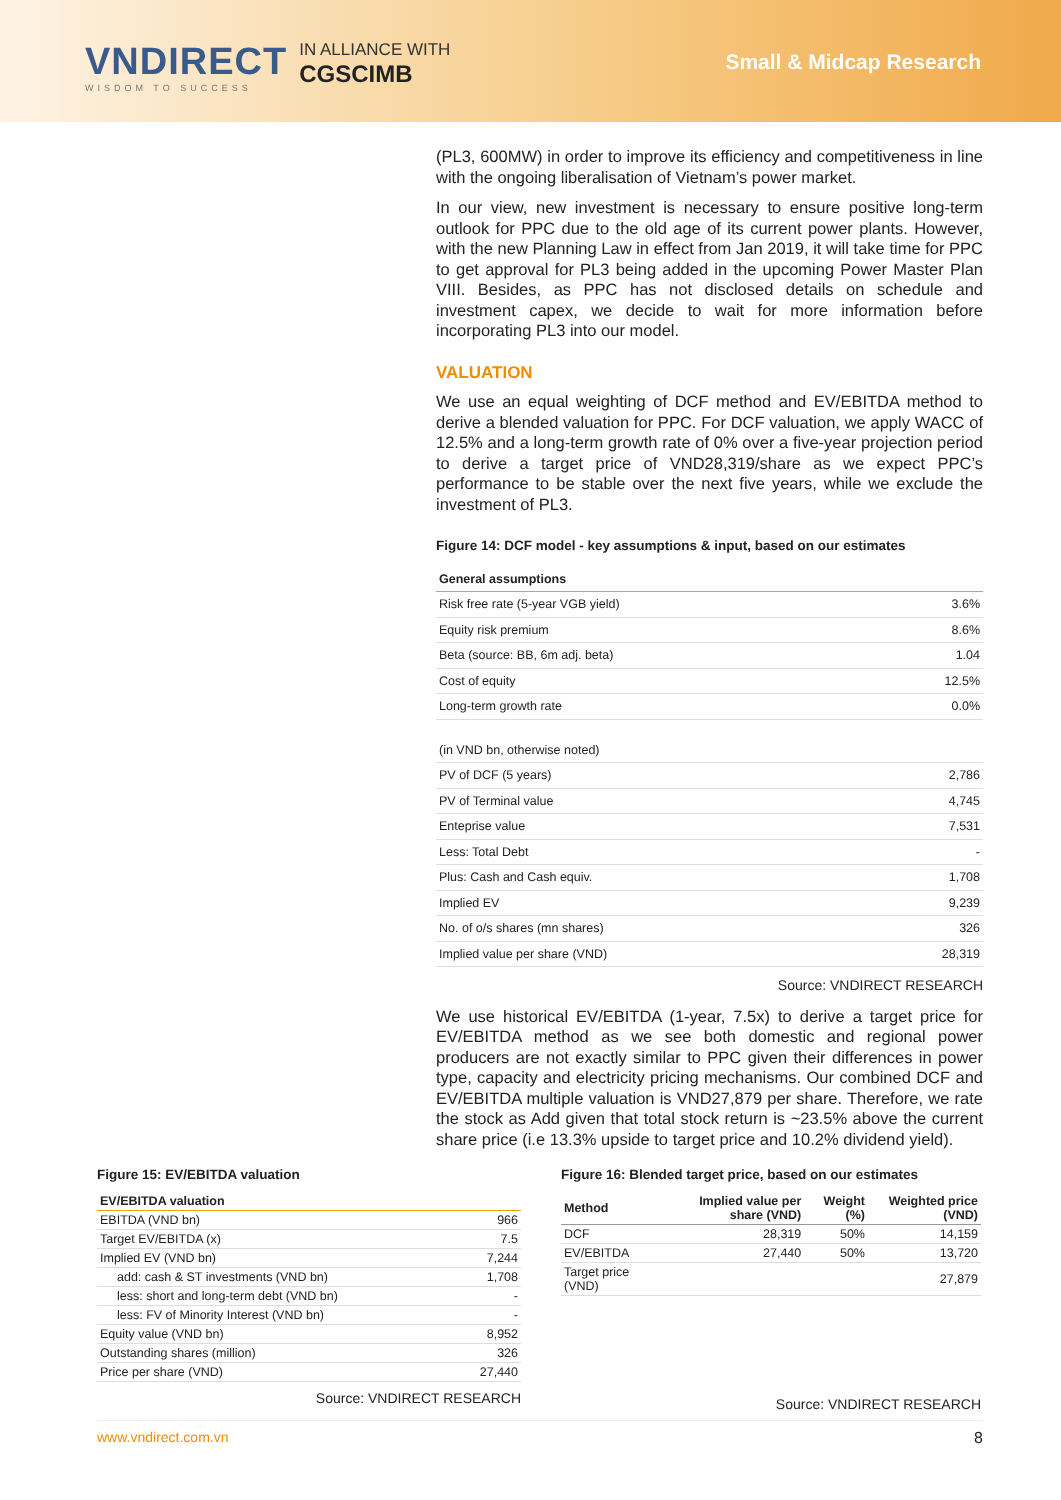VNDIRECT
WISDOM TO SUCCESS
IN ALLIANCE WITH
CGSCIMB
Small & Midcap Research
(PL3, 600MW) in order to improve its efficiency and competitiveness in line with the ongoing liberalisation of Vietnam’s power market.
In our view, new investment is necessary to ensure positive long-term outlook for PPC due to the old age of its current power plants. However, with the new Planning Law in effect from Jan 2019, it will take time for PPC to get approval for PL3 being added in the upcoming Power Master Plan VIII. Besides, as PPC has not disclosed details on schedule and investment capex, we decide to wait for more information before incorporating PL3 into our model.
VALUATION
We use an equal weighting of DCF method and EV/EBITDA method to derive a blended valuation for PPC. For DCF valuation, we apply WACC of 12.5% and a long-term growth rate of 0% over a five-year projection period to derive a target price of VND28,319/share as we expect PPC’s performance to be stable over the next five years, while we exclude the investment of PL3.
Figure 14: DCF model - key assumptions & input, based on our estimates
| General assumptions | |
| --- | --- |
| Risk free rate (5-year VGB yield) | 3.6% |
| Equity risk premium | 8.6% |
| Beta (source: BB, 6m adj. beta) | 1.04 |
| Cost of equity | 12.5% |
| Long-term growth rate | 0.0% |
| (in VND bn, otherwise noted) | |
| PV of DCF (5 years) | 2,786 |
| PV of Terminal value | 4,745 |
| Enteprise value | 7,531 |
| Less: Total Debt | - |
| Plus: Cash and Cash equiv. | 1,708 |
| Implied EV | 9,239 |
| No. of o/s shares (mn shares) | 326 |
| Implied value per share (VND) | 28,319 |
Source: VNDIRECT RESEARCH
We use historical EV/EBITDA (1-year, 7.5x) to derive a target price for EV/EBITDA method as we see both domestic and regional power producers are not exactly similar to PPC given their differences in power type, capacity and electricity pricing mechanisms. Our combined DCF and EV/EBITDA multiple valuation is VND27,879 per share. Therefore, we rate the stock as Add given that total stock return is ~23.5% above the current share price (i.e 13.3% upside to target price and 10.2% dividend yield).
Figure 15: EV/EBITDA valuation
| EV/EBITDA valuation | |
| --- | --- |
| EBITDA (VND bn) | 966 |
| Target EV/EBITDA (x) | 7.5 |
| Implied EV (VND bn) | 7,244 |
| add: cash & ST investments (VND bn) | 1,708 |
| less: short and long-term debt (VND bn) | - |
| less: FV of Minority Interest (VND bn) | - |
| Equity value (VND bn) | 8,952 |
| Outstanding shares (million) | 326 |
| Price per share (VND) | 27,440 |
Source: VNDIRECT RESEARCH
Figure 16: Blended target price, based on our estimates
| Method | Implied value per share (VND) | Weight (%) | Weighted price (VND) |
| --- | --- | --- | --- |
| DCF | 28,319 | 50% | 14,159 |
| EV/EBITDA | 27,440 | 50% | 13,720 |
| Target price (VND) | | | 27,879 |
Source: VNDIRECT RESEARCH
www.vndirect.com.vn 8